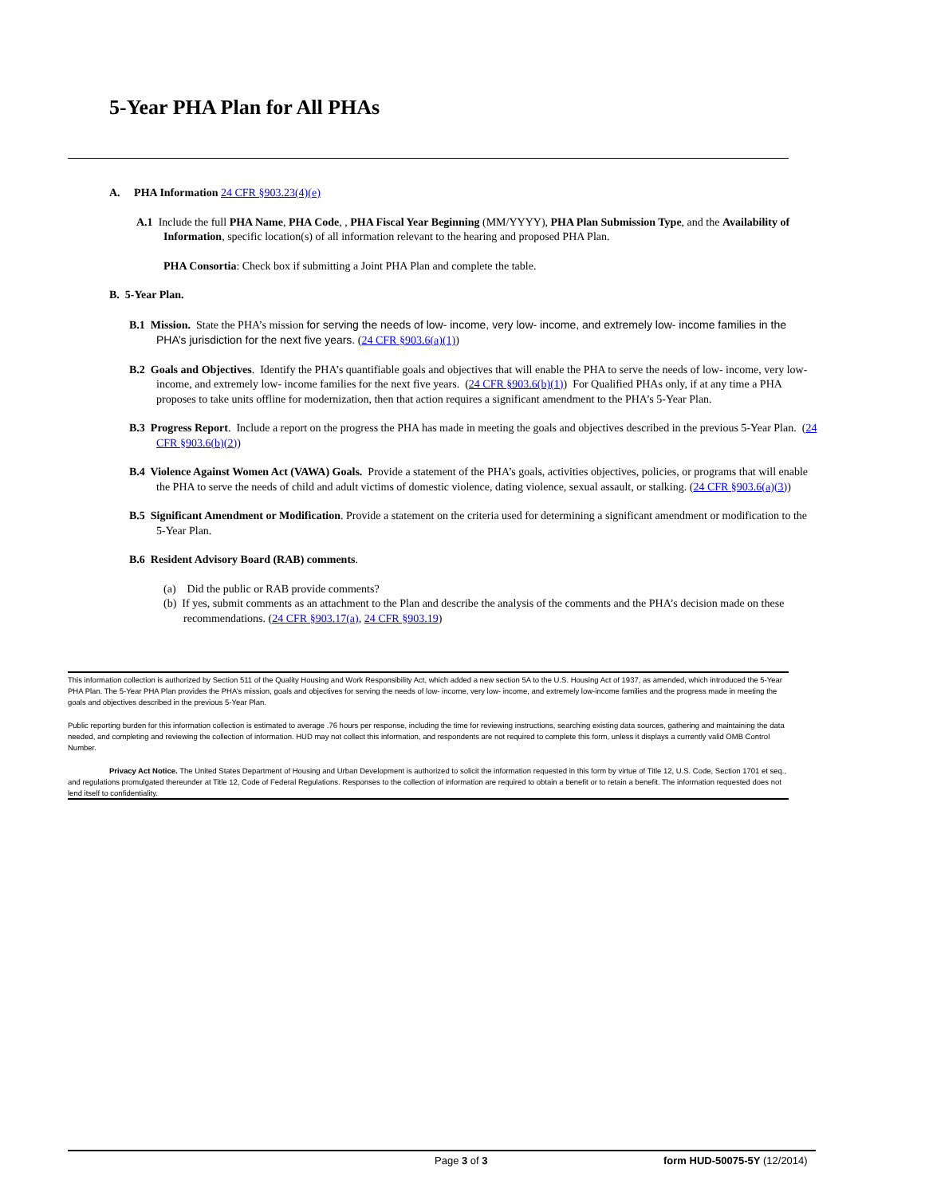5-Year PHA Plan for All PHAs
A. PHA Information 24 CFR §903.23(4)(e)
A.1 Include the full PHA Name, PHA Code, , PHA Fiscal Year Beginning (MM/YYYY), PHA Plan Submission Type, and the Availability of Information, specific location(s) of all information relevant to the hearing and proposed PHA Plan.
PHA Consortia: Check box if submitting a Joint PHA Plan and complete the table.
B. 5-Year Plan.
B.1 Mission. State the PHA’s mission for serving the needs of low- income, very low- income, and extremely low- income families in the PHA’s jurisdiction for the next five years. (24 CFR §903.6(a)(1))
B.2 Goals and Objectives. Identify the PHA’s quantifiable goals and objectives that will enable the PHA to serve the needs of low- income, very low- income, and extremely low- income families for the next five years. (24 CFR §903.6(b)(1)) For Qualified PHAs only, if at any time a PHA proposes to take units offline for modernization, then that action requires a significant amendment to the PHA’s 5-Year Plan.
B.3 Progress Report. Include a report on the progress the PHA has made in meeting the goals and objectives described in the previous 5-Year Plan. (24 CFR §903.6(b)(2))
B.4 Violence Against Women Act (VAWA) Goals. Provide a statement of the PHA’s goals, activities objectives, policies, or programs that will enable the PHA to serve the needs of child and adult victims of domestic violence, dating violence, sexual assault, or stalking. (24 CFR §903.6(a)(3))
B.5 Significant Amendment or Modification. Provide a statement on the criteria used for determining a significant amendment or modification to the 5-Year Plan.
B.6 Resident Advisory Board (RAB) comments.
(a) Did the public or RAB provide comments?
(b) If yes, submit comments as an attachment to the Plan and describe the analysis of the comments and the PHA’s decision made on these recommendations. (24 CFR §903.17(a), 24 CFR §903.19)
This information collection is authorized by Section 511 of the Quality Housing and Work Responsibility Act, which added a new section 5A to the U.S. Housing Act of 1937, as amended, which introduced the 5-Year PHA Plan. The 5-Year PHA Plan provides the PHA’s mission, goals and objectives for serving the needs of low- income, very low- income, and extremely low-income families and the progress made in meeting the goals and objectives described in the previous 5-Year Plan.
Public reporting burden for this information collection is estimated to average .76 hours per response, including the time for reviewing instructions, searching existing data sources, gathering and maintaining the data needed, and completing and reviewing the collection of information. HUD may not collect this information, and respondents are not required to complete this form, unless it displays a currently valid OMB Control Number.
Privacy Act Notice. The United States Department of Housing and Urban Development is authorized to solicit the information requested in this form by virtue of Title 12, U.S. Code, Section 1701 et seq., and regulations promulgated thereunder at Title 12, Code of Federal Regulations. Responses to the collection of information are required to obtain a benefit or to retain a benefit. The information requested does not lend itself to confidentiality.
Page 3 of 3 form HUD-50075-5Y (12/2014)